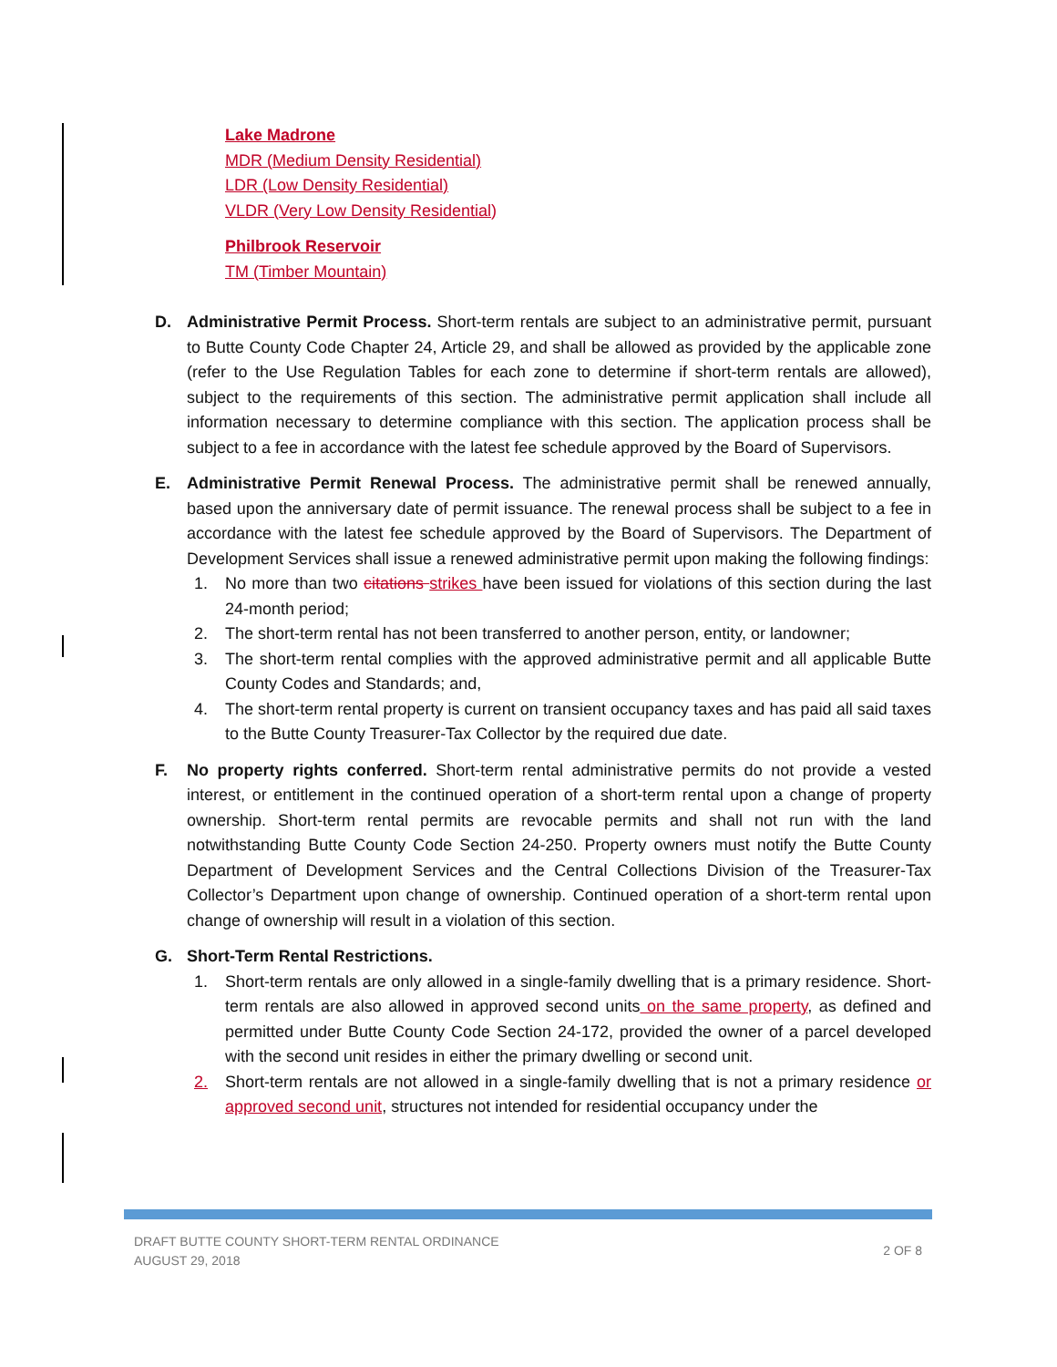Lake Madrone
MDR (Medium Density Residential)
LDR (Low Density Residential)
VLDR (Very Low Density Residential)
Philbrook Reservoir
TM (Timber Mountain)
D. Administrative Permit Process. Short-term rentals are subject to an administrative permit, pursuant to Butte County Code Chapter 24, Article 29, and shall be allowed as provided by the applicable zone (refer to the Use Regulation Tables for each zone to determine if short-term rentals are allowed), subject to the requirements of this section. The administrative permit application shall include all information necessary to determine compliance with this section. The application process shall be subject to a fee in accordance with the latest fee schedule approved by the Board of Supervisors.
E. Administrative Permit Renewal Process. The administrative permit shall be renewed annually, based upon the anniversary date of permit issuance. The renewal process shall be subject to a fee in accordance with the latest fee schedule approved by the Board of Supervisors. The Department of Development Services shall issue a renewed administrative permit upon making the following findings:
1. No more than two citations strikes have been issued for violations of this section during the last 24-month period;
2. The short-term rental has not been transferred to another person, entity, or landowner;
3. The short-term rental complies with the approved administrative permit and all applicable Butte County Codes and Standards; and,
4. The short-term rental property is current on transient occupancy taxes and has paid all said taxes to the Butte County Treasurer-Tax Collector by the required due date.
F. No property rights conferred. Short-term rental administrative permits do not provide a vested interest, or entitlement in the continued operation of a short-term rental upon a change of property ownership. Short-term rental permits are revocable permits and shall not run with the land notwithstanding Butte County Code Section 24-250. Property owners must notify the Butte County Department of Development Services and the Central Collections Division of the Treasurer-Tax Collector’s Department upon change of ownership. Continued operation of a short-term rental upon change of ownership will result in a violation of this section.
G. Short-Term Rental Restrictions.
1. Short-term rentals are only allowed in a single-family dwelling that is a primary residence. Short-term rentals are also allowed in approved second units on the same property, as defined and permitted under Butte County Code Section 24-172, provided the owner of a parcel developed with the second unit resides in either the primary dwelling or second unit.
2. Short-term rentals are not allowed in a single-family dwelling that is not a primary residence or approved second unit, structures not intended for residential occupancy under the
DRAFT BUTTE COUNTY SHORT-TERM RENTAL ORDINANCE
AUGUST 29, 2018
2 OF 8